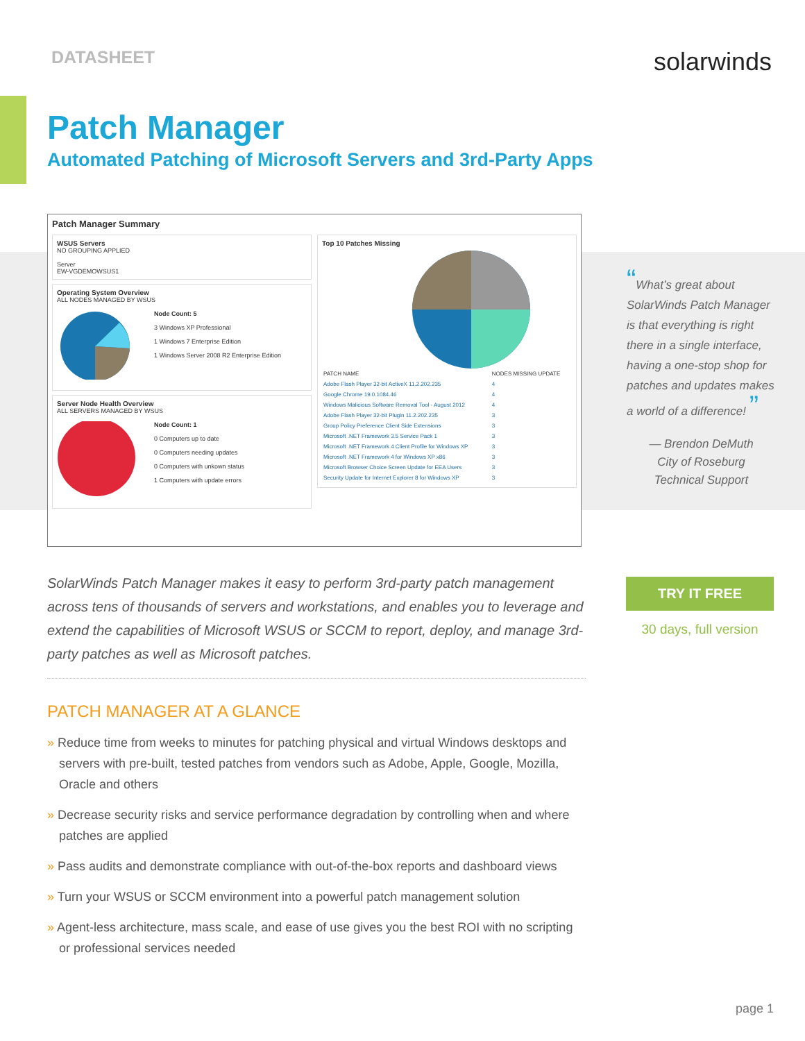DATASHEET
solarwinds
Patch Manager
Automated Patching of Microsoft Servers and 3rd-Party Apps
Patch Manager Summary
WSUS Servers
NO GROUPING APPLIED
Server
EW-VGDEMOWSUS1
Operating System Overview
ALL NODES MANAGED BY WSUS
Node Count: 5
3 Windows XP Professional
1 Windows 7 Enterprise Edition
1 Windows Server 2008 R2 Enterprise Edition
Server Node Health Overview
ALL SERVERS MANAGED BY WSUS
Node Count: 1
0 Computers up to date
0 Computers needing updates
0 Computers with unkown status
1 Computers with update errors
Top 10 Patches Missing
| PATCH NAME | NODES MISSING UPDATE |
| --- | --- |
| Adobe Flash Player 32-bit ActiveX 11.2.202.235 | 4 |
| Google Chrome 19.0.1084.46 | 4 |
| Windows Malicious Software Removal Tool - August 2012 | 4 |
| Adobe Flash Player 32-bit Plugin 11.2.202.235 | 3 |
| Group Policy Preference Client Side Extensions | 3 |
| Microsoft .NET Framework 3.5 Service Pack 1 | 3 |
| Microsoft .NET Framework 4 Client Profile for Windows XP | 3 |
| Microsoft .NET Framework 4 for Windows XP x86 | 3 |
| Microsoft Browser Choice Screen Update for EEA Users | 3 |
| Security Update for Internet Explorer 8 for Windows XP | 3 |
“What’s great about SolarWinds Patch Manager is that everything is right there in a single interface, having a one-stop shop for patches and updates makes a world of a difference! ”
— Brendon DeMuth
City of Roseburg
Technical Support
SolarWinds Patch Manager makes it easy to perform 3rd-party patch management across tens of thousands of servers and workstations, and enables you to leverage and extend the capabilities of Microsoft WSUS or SCCM to report, deploy, and manage 3rd-party patches as well as Microsoft patches.
TRY IT FREE
30 days, full version
PATCH MANAGER AT A GLANCE
» Reduce time from weeks to minutes for patching physical and virtual Windows desktops and servers with pre-built, tested patches from vendors such as Adobe, Apple, Google, Mozilla, Oracle and others
» Decrease security risks and service performance degradation by controlling when and where patches are applied
» Pass audits and demonstrate compliance with out-of-the-box reports and dashboard views
» Turn your WSUS or SCCM environment into a powerful patch management solution
» Agent-less architecture, mass scale, and ease of use gives you the best ROI with no scripting or professional services needed
page 1